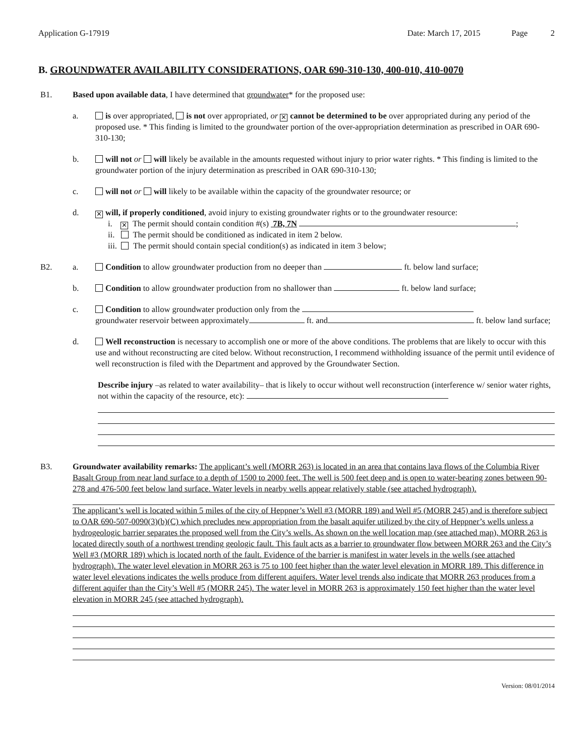Application G-17919 Date: March 17, 2015 Page 2
B. GROUNDWATER AVAILABILITY CONSIDERATIONS, OAR 690-310-130, 400-010, 410-0070
B1. Based upon available data, I have determined that groundwater* for the proposed use:
a. is over appropriated, is not over appropriated, or ✕ cannot be determined to be over appropriated during any period of the proposed use. * This finding is limited to the groundwater portion of the over-appropriation determination as prescribed in OAR 690-310-130;
b. will not or will likely be available in the amounts requested without injury to prior water rights. * This finding is limited to the groundwater portion of the injury determination as prescribed in OAR 690-310-130;
c. will not or will likely to be available within the capacity of the groundwater resource; or
d.
✕ will, if properly conditioned, avoid injury to existing groundwater rights or to the groundwater resource:
i. ✕ The permit should contain condition #(s) 7B, 7N ;
ii. The permit should be conditioned as indicated in item 2 below.
iii. The permit should contain special condition(s) as indicated in item 3 below;
B2. a. Condition to allow groundwater production from no deeper than ft. below land surface;
b. Condition to allow groundwater production from no shallower than ft. below land surface;
c. Condition to allow groundwater production only from the
groundwater reservoir between approximately ft. and ft. below land surface;
d. Well reconstruction is necessary to accomplish one or more of the above conditions. The problems that are likely to occur with this use and without reconstructing are cited below. Without reconstruction, I recommend withholding issuance of the permit until evidence of well reconstruction is filed with the Department and approved by the Groundwater Section.
Describe injury –as related to water availability– that is likely to occur without well reconstruction (interference w/ senior water rights, not within the capacity of the resource, etc):
B3. Groundwater availability remarks: The applicant’s well (MORR 263) is located in an area that contains lava flows of the Columbia River Basalt Group from near land surface to a depth of 1500 to 2000 feet. The well is 500 feet deep and is open to water-bearing zones between 90-278 and 476-500 feet below land surface. Water levels in nearby wells appear relatively stable (see attached hydrograph).
The applicant’s well is located within 5 miles of the city of Heppner’s Well #3 (MORR 189) and Well #5 (MORR 245) and is therefore subject to OAR 690-507-0090(3)(b)(C) which precludes new appropriation from the basalt aquifer utilized by the city of Heppner’s wells unless a hydrogeologic barrier separates the proposed well from the City’s wells. As shown on the well location map (see attached map), MORR 263 is located directly south of a northwest trending geologic fault. This fault acts as a barrier to groundwater flow between MORR 263 and the City’s Well #3 (MORR 189) which is located north of the fault. Evidence of the barrier is manifest in water levels in the wells (see attached hydrograph). The water level elevation in MORR 263 is 75 to 100 feet higher than the water level elevation in MORR 189. This difference in water level elevations indicates the wells produce from different aquifers. Water level trends also indicate that MORR 263 produces from a different aquifer than the City’s Well #5 (MORR 245). The water level in MORR 263 is approximately 150 feet higher than the water level elevation in MORR 245 (see attached hydrograph).
Version: 08/01/2014